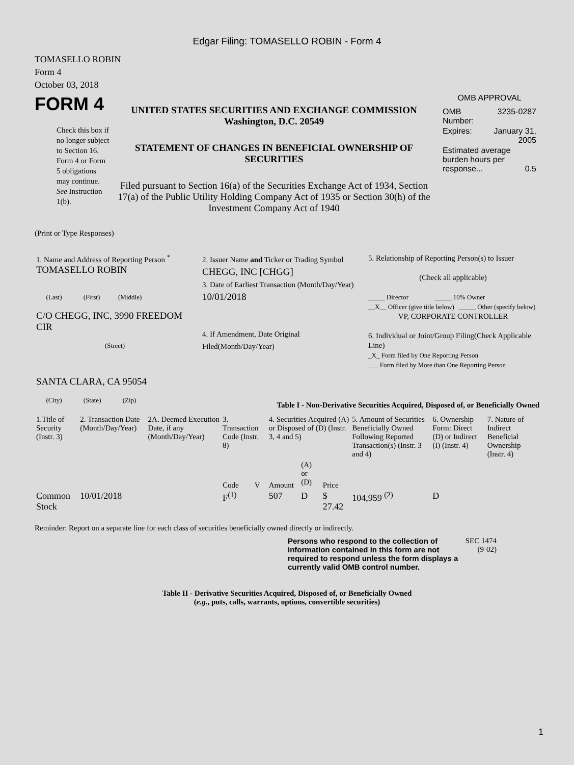Edgar Filing: TOMASELLO ROBIN - Form 4
TOMASELLO ROBIN
Form 4
October 03, 2018
FORM 4
Check this box if no longer subject to Section 16. Form 4 or Form 5 obligations may continue. See Instruction 1(b).
UNITED STATES SECURITIES AND EXCHANGE COMMISSION
Washington, D.C. 20549
STATEMENT OF CHANGES IN BENEFICIAL OWNERSHIP OF SECURITIES
Filed pursuant to Section 16(a) of the Securities Exchange Act of 1934, Section 17(a) of the Public Utility Holding Company Act of 1935 or Section 30(h) of the Investment Company Act of 1940
OMB APPROVAL
| OMB Number: | 3235-0287 |
| Expires: | January 31, 2005 |
| Estimated average burden hours per response... 0.5 | |
(Print or Type Responses)
| 1. Name and Address of Reporting Person <sup>*</sup> TOMASELLO ROBIN (Last) (First) (Middle) C/O CHEGG, INC, 3990 FREEDOM CIR (Street) SANTA CLARA, CA 95054 (City) (State) (Zip) | 2. Issuer Name and Ticker or Trading Symbol CHEGG, INC [CHGG] 3. Date of Earliest Transaction (Month/Day/Year) 10/01/2018 4. If Amendment, Date Original Filed(Month/Day/Year) | 5. Relationship of Reporting Person(s) to Issuer (Check all applicable) _____ Director _____ 10% Owner __X__ Officer (give title below) _____ Other (specify below) VP, CORPORATE CONTROLLER 6. Individual or Joint/Group Filing(Check Applicable Line) _X_ Form filed by One Reporting Person ___ Form filed by More than One Reporting Person |
Table I - Non-Derivative Securities Acquired, Disposed of, or Beneficially Owned
| 1.Title of Security (Instr. 3) | 2. Transaction Date (Month/Day/Year) | 2A. Deemed Execution Date, if any (Month/Day/Year) | 3. Transaction Code (Instr. 8) | | 4. Securities Acquired (A) or Disposed of (D) (Instr. 3, 4 and 5) | | | 5. Amount of Securities Beneficially Owned Following Reported Transaction(s) (Instr. 3 and 4) | 6. Ownership Form: Direct (D) or Indirect (I) (Instr. 4) | 7. Nature of Indirect Beneficial Ownership (Instr. 4) |
| --- | --- | --- | --- | --- | --- | --- | --- | --- | --- | --- |
| | | | Code | V | Amount | (A) or (D) | Price | | | |
| Common Stock | 10/01/2018 | | F<sup>(1)</sup> | | 507 | D | $ 27.42 | 104,959 <sup>(2)</sup> | D | |
Reminder: Report on a separate line for each class of securities beneficially owned directly or indirectly.
Persons who respond to the collection of information contained in this form are not required to respond unless the form displays a currently valid OMB control number.
SEC 1474 (9-02)
Table II - Derivative Securities Acquired, Disposed of, or Beneficially Owned
(e.g., puts, calls, warrants, options, convertible securities)
1